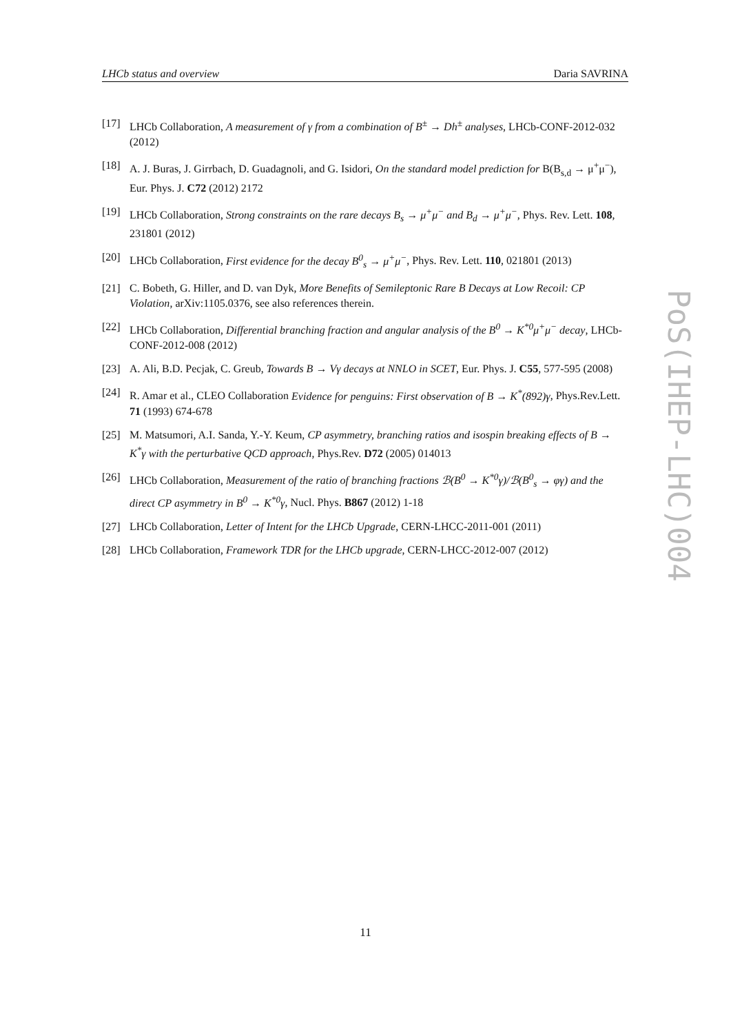LHCb status and overview Daria SAVRINA
[17] LHCb Collaboration, A measurement of γ from a combination of B<sup>±</sup> → Dh<sup>±</sup> analyses, LHCb-CONF-2012-032 (2012)
[18] A. J. Buras, J. Girrbach, D. Guadagnoli, and G. Isidori, On the standard model prediction for B(B<sub>s,d</sub> → μ<sup>+</sup>μ<sup>−</sup>), Eur. Phys. J. C72 (2012) 2172
[19] LHCb Collaboration, Strong constraints on the rare decays B<sub>s</sub> → μ<sup>+</sup>μ<sup>−</sup> and B<sub>d</sub> → μ<sup>+</sup>μ<sup>−</sup>, Phys. Rev. Lett. 108, 231801 (2012)
[20] LHCb Collaboration, First evidence for the decay B<sup>0</sup><sub>s</sub> → μ<sup>+</sup>μ<sup>−</sup>, Phys. Rev. Lett. 110, 021801 (2013)
[21] C. Bobeth, G. Hiller, and D. van Dyk, More Benefits of Semileptonic Rare B Decays at Low Recoil: CP Violation, arXiv:1105.0376, see also references therein.
[22] LHCb Collaboration, Differential branching fraction and angular analysis of the B<sup>0</sup> → K<sup>*0</sup>μ<sup>+</sup>μ<sup>−</sup> decay, LHCb-CONF-2012-008 (2012)
[23] A. Ali, B.D. Pecjak, C. Greub, Towards B → Vγ decays at NNLO in SCET, Eur. Phys. J. C55, 577-595 (2008)
[24] R. Amar et al., CLEO Collaboration Evidence for penguins: First observation of B → K<sup>*</sup>(892)γ, Phys.Rev.Lett. 71 (1993) 674-678
[25] M. Matsumori, A.I. Sanda, Y.-Y. Keum, CP asymmetry, branching ratios and isospin breaking effects of B → K<sup>*</sup>γ with the perturbative QCD approach, Phys.Rev. D72 (2005) 014013
[26] LHCb Collaboration, Measurement of the ratio of branching fractions ℬ(B<sup>0</sup> → K<sup>*0</sup>γ)/ℬ(B<sup>0</sup><sub>s</sub> → φγ) and the direct CP asymmetry in B<sup>0</sup> → K<sup>*0</sup>γ, Nucl. Phys. B867 (2012) 1-18
[27] LHCb Collaboration, Letter of Intent for the LHCb Upgrade, CERN-LHCC-2011-001 (2011)
[28] LHCb Collaboration, Framework TDR for the LHCb upgrade, CERN-LHCC-2012-007 (2012)
PoS(IHEP-LHC)004
11